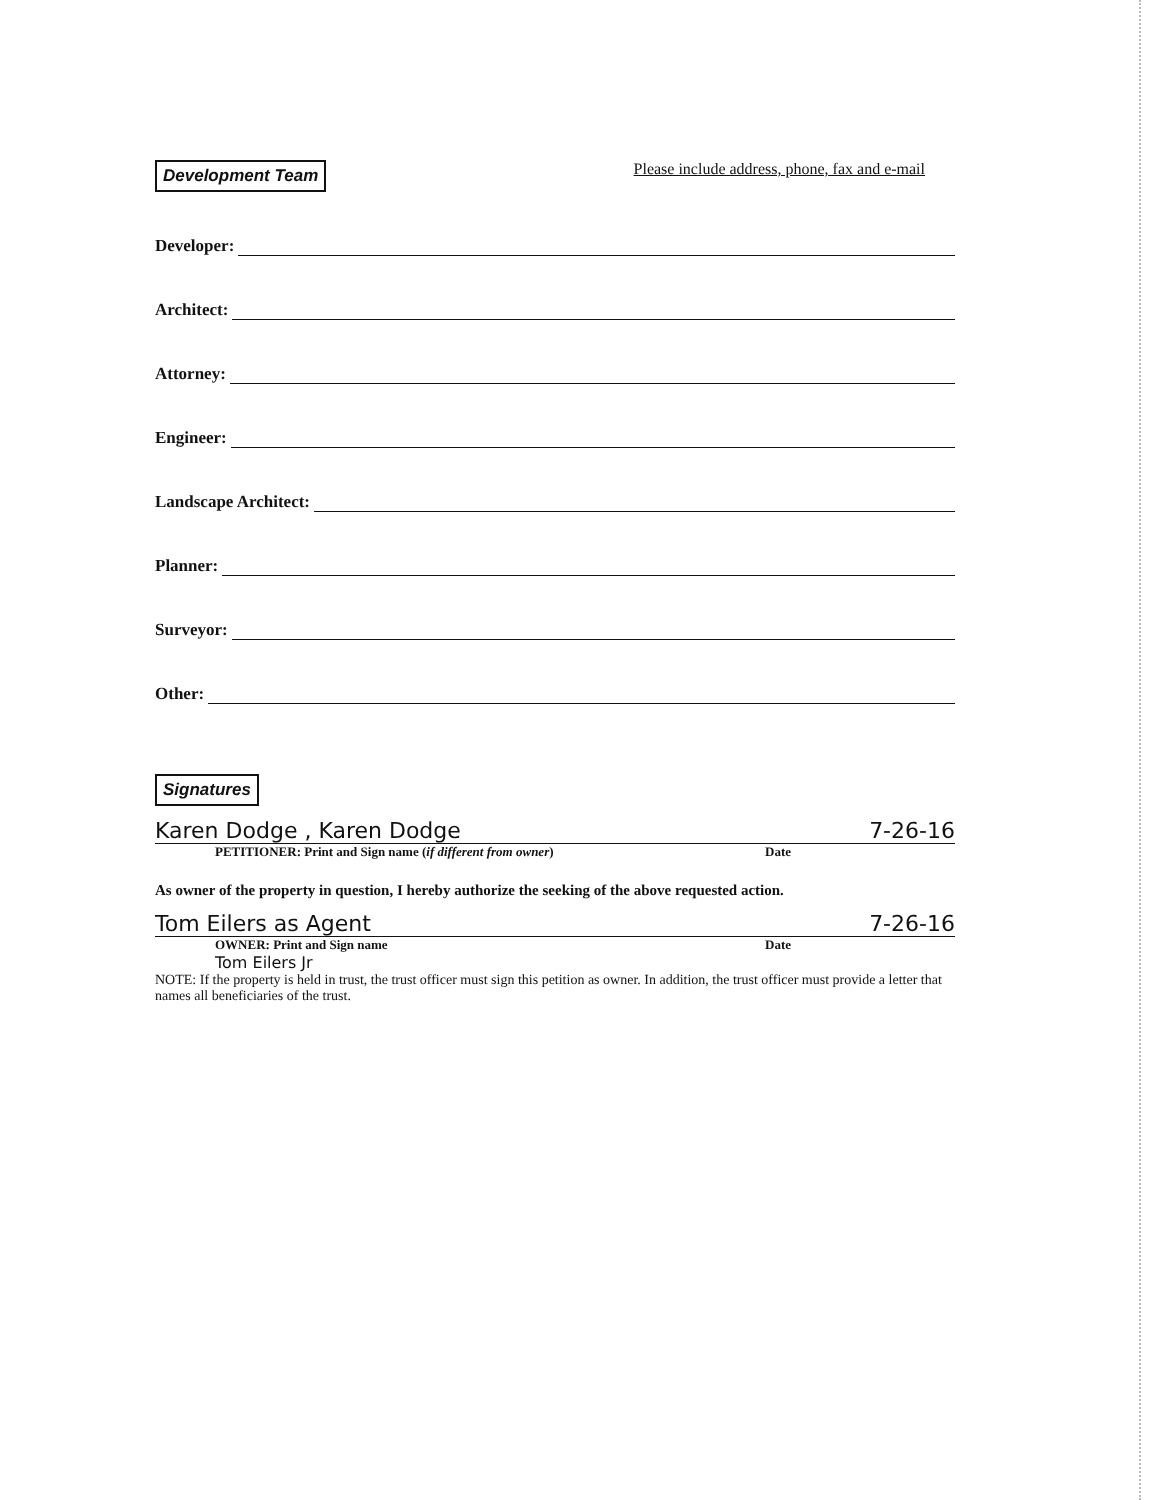Development Team Please include address, phone, fax and e-mail
Developer:
Architect:
Attorney:
Engineer:
Landscape Architect:
Planner:
Surveyor:
Other:
Signatures
Karen Dodge , Karen Dodge 7-26-16
PETITIONER: Print and Sign name (if different from owner) Date
As owner of the property in question, I hereby authorize the seeking of the above requested action.
Tom Eilers as Agent 7-26-16
OWNER: Print and Sign name Date
Tom Eilers Jr
NOTE: If the property is held in trust, the trust officer must sign this petition as owner. In addition, the trust officer must provide a letter that names all beneficiaries of the trust.